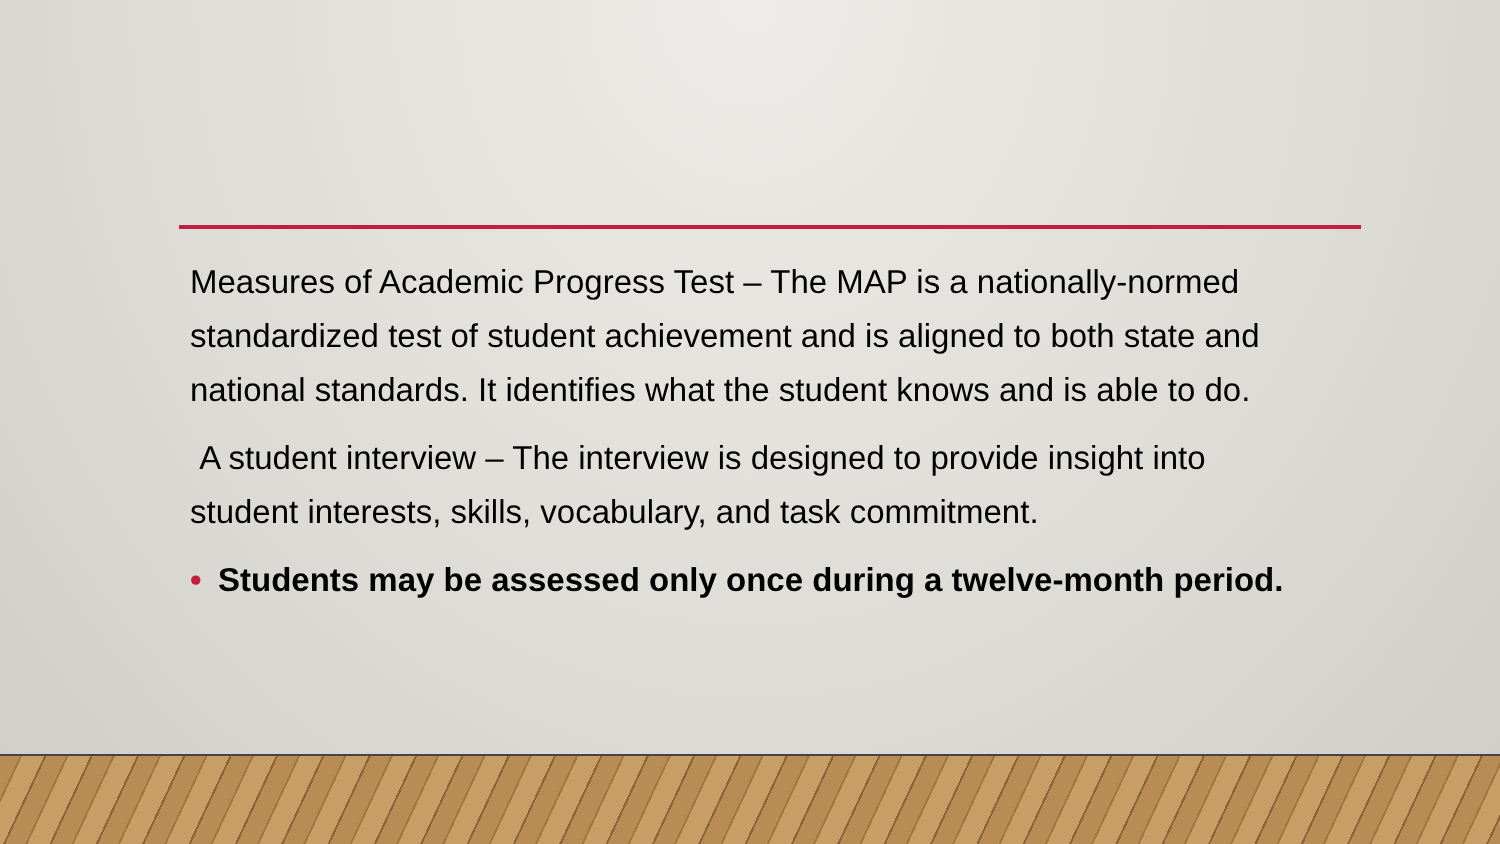Measures of Academic Progress Test – The MAP is a nationally-normed standardized test of student achievement and is aligned to both state and national standards. It identifies what the student knows and is able to do.
A student interview – The interview is designed to provide insight into student interests, skills, vocabulary, and task commitment.
• Students may be assessed only once during a twelve-month period.